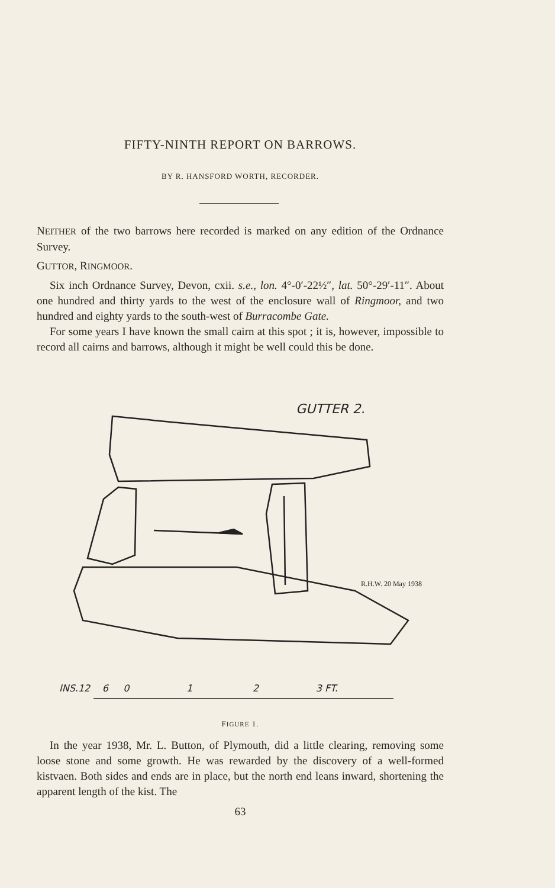FIFTY-NINTH REPORT ON BARROWS.
BY R. HANSFORD WORTH, RECORDER.
NEITHER of the two barrows here recorded is marked on any edition of the Ordnance Survey.
GUTTOR, RINGMOOR.
Six inch Ordnance Survey, Devon, cxii. s.e., lon. 4°-0′-22½″, lat. 50°-29′-11″. About one hundred and thirty yards to the west of the enclosure wall of Ringmoor, and two hundred and eighty yards to the south-west of Burracombe Gate.
For some years I have known the small cairn at this spot ; it is, however, impossible to record all cairns and barrows, although it might be well could this be done.
GUTTER 2.
R.H.W. 20 May 1938
INS.12 6 0 1 2 3 FT.
FIGURE 1.
In the year 1938, Mr. L. Button, of Plymouth, did a little clearing, removing some loose stone and some growth. He was rewarded by the discovery of a well-formed kistvaen. Both sides and ends are in place, but the north end leans inward, shortening the apparent length of the kist. The
63